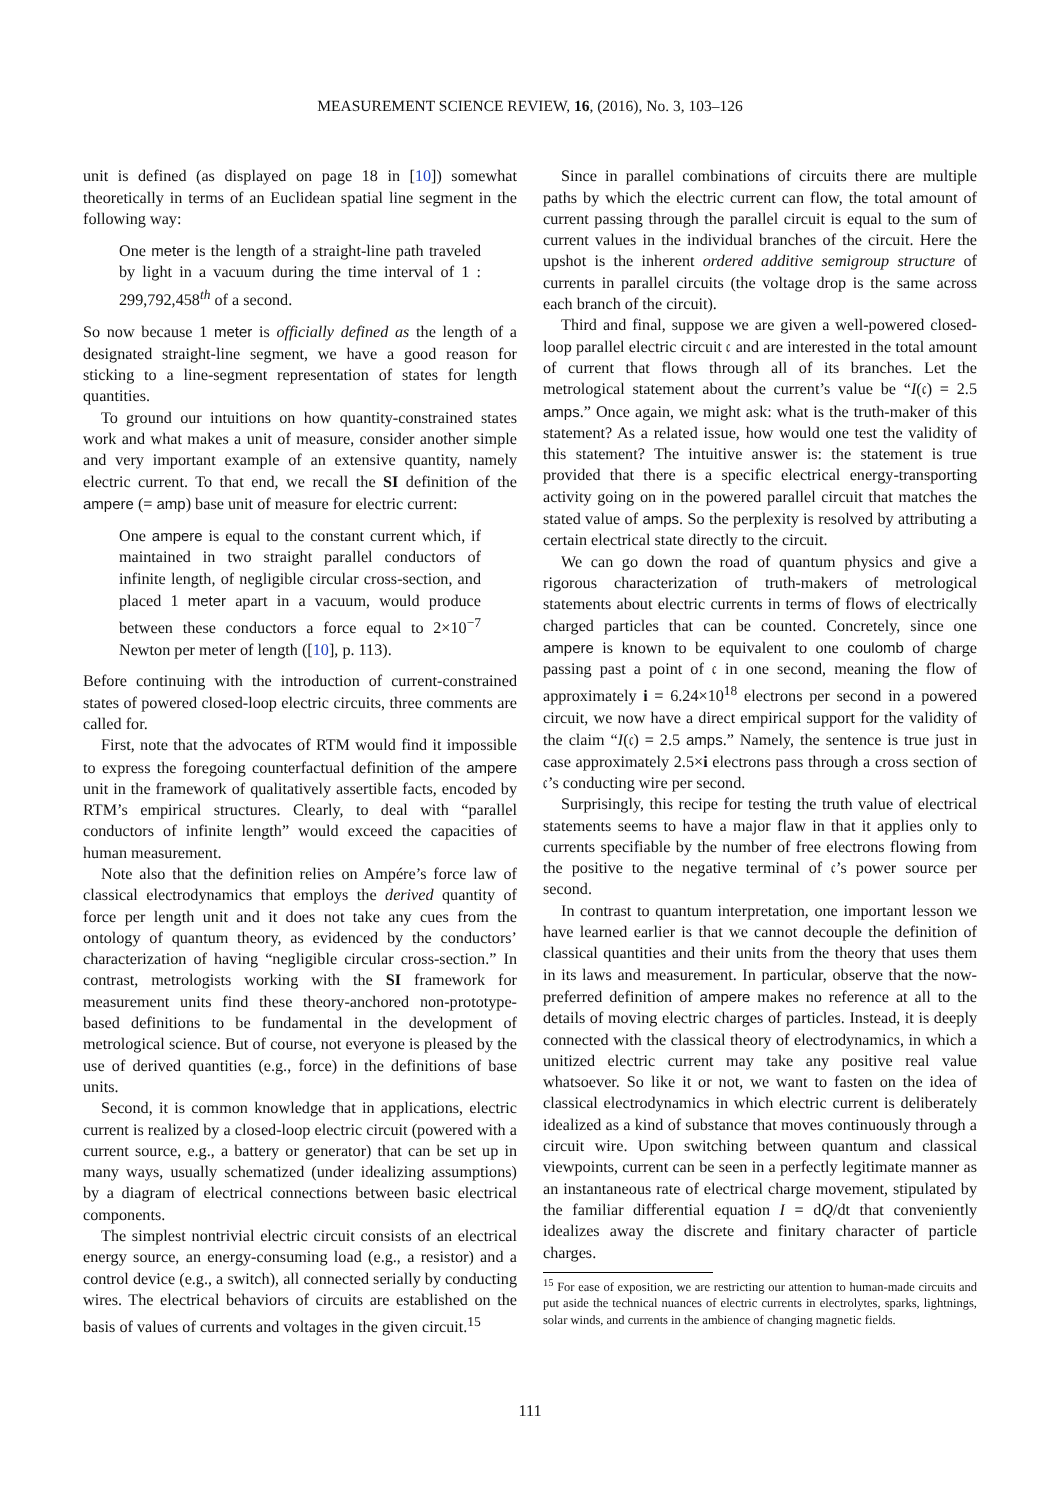MEASUREMENT SCIENCE REVIEW, 16, (2016), No. 3, 103–126
unit is defined (as displayed on page 18 in [10]) somewhat theoretically in terms of an Euclidean spatial line segment in the following way:
One meter is the length of a straight-line path traveled by light in a vacuum during the time interval of 1 : 299,792,458<sup>th</sup> of a second.
So now because 1 meter is officially defined as the length of a designated straight-line segment, we have a good reason for sticking to a line-segment representation of states for length quantities.
To ground our intuitions on how quantity-constrained states work and what makes a unit of measure, consider another simple and very important example of an extensive quantity, namely electric current. To that end, we recall the SI definition of the ampere (= amp) base unit of measure for electric current:
One ampere is equal to the constant current which, if maintained in two straight parallel conductors of infinite length, of negligible circular cross-section, and placed 1 meter apart in a vacuum, would produce between these conductors a force equal to 2×10<sup>−7</sup> Newton per meter of length ([10], p. 113).
Before continuing with the introduction of current-constrained states of powered closed-loop electric circuits, three comments are called for.
First, note that the advocates of RTM would find it impossible to express the foregoing counterfactual definition of the ampere unit in the framework of qualitatively assertible facts, encoded by RTM’s empirical structures. Clearly, to deal with “parallel conductors of infinite length” would exceed the capacities of human measurement.
Note also that the definition relies on Ampére’s force law of classical electrodynamics that employs the derived quantity of force per length unit and it does not take any cues from the ontology of quantum theory, as evidenced by the conductors’ characterization of having “negligible circular cross-section.” In contrast, metrologists working with the SI framework for measurement units find these theory-anchored non-prototype-based definitions to be fundamental in the development of metrological science. But of course, not everyone is pleased by the use of derived quantities (e.g., force) in the definitions of base units.
Second, it is common knowledge that in applications, electric current is realized by a closed-loop electric circuit (powered with a current source, e.g., a battery or generator) that can be set up in many ways, usually schematized (under idealizing assumptions) by a diagram of electrical connections between basic electrical components.
The simplest nontrivial electric circuit consists of an electrical energy source, an energy-consuming load (e.g., a resistor) and a control device (e.g., a switch), all connected serially by conducting wires. The electrical behaviors of circuits are established on the basis of values of currents and voltages in the given circuit.<sup>15</sup>
Since in parallel combinations of circuits there are multiple paths by which the electric current can flow, the total amount of current passing through the parallel circuit is equal to the sum of current values in the individual branches of the circuit. Here the upshot is the inherent ordered additive semigroup structure of currents in parallel circuits (the voltage drop is the same across each branch of the circuit).
Third and final, suppose we are given a well-powered closed-loop parallel electric circuit 𝔠 and are interested in the total amount of current that flows through all of its branches. Let the metrological statement about the current’s value be “I(𝔠) = 2.5 amps.” Once again, we might ask: what is the truth-maker of this statement? As a related issue, how would one test the validity of this statement? The intuitive answer is: the statement is true provided that there is a specific electrical energy-transporting activity going on in the powered parallel circuit that matches the stated value of amps. So the perplexity is resolved by attributing a certain electrical state directly to the circuit.
We can go down the road of quantum physics and give a rigorous characterization of truth-makers of metrological statements about electric currents in terms of flows of electrically charged particles that can be counted. Concretely, since one ampere is known to be equivalent to one coulomb of charge passing past a point of 𝔠 in one second, meaning the flow of approximately i = 6.24×10<sup>18</sup> electrons per second in a powered circuit, we now have a direct empirical support for the validity of the claim “I(𝔠) = 2.5 amps.” Namely, the sentence is true just in case approximately 2.5×i electrons pass through a cross section of 𝔠’s conducting wire per second.
Surprisingly, this recipe for testing the truth value of electrical statements seems to have a major flaw in that it applies only to currents specifiable by the number of free electrons flowing from the positive to the negative terminal of 𝔠’s power source per second.
In contrast to quantum interpretation, one important lesson we have learned earlier is that we cannot decouple the definition of classical quantities and their units from the theory that uses them in its laws and measurement. In particular, observe that the now-preferred definition of ampere makes no reference at all to the details of moving electric charges of particles. Instead, it is deeply connected with the classical theory of electrodynamics, in which a unitized electric current may take any positive real value whatsoever. So like it or not, we want to fasten on the idea of classical electrodynamics in which electric current is deliberately idealized as a kind of substance that moves continuously through a circuit wire. Upon switching between quantum and classical viewpoints, current can be seen in a perfectly legitimate manner as an instantaneous rate of electrical charge movement, stipulated by the familiar differential equation I = dQ/dt that conveniently idealizes away the discrete and finitary character of particle charges.
<sup>15</sup> For ease of exposition, we are restricting our attention to human-made circuits and put aside the technical nuances of electric currents in electrolytes, sparks, lightnings, solar winds, and currents in the ambience of changing magnetic fields.
111